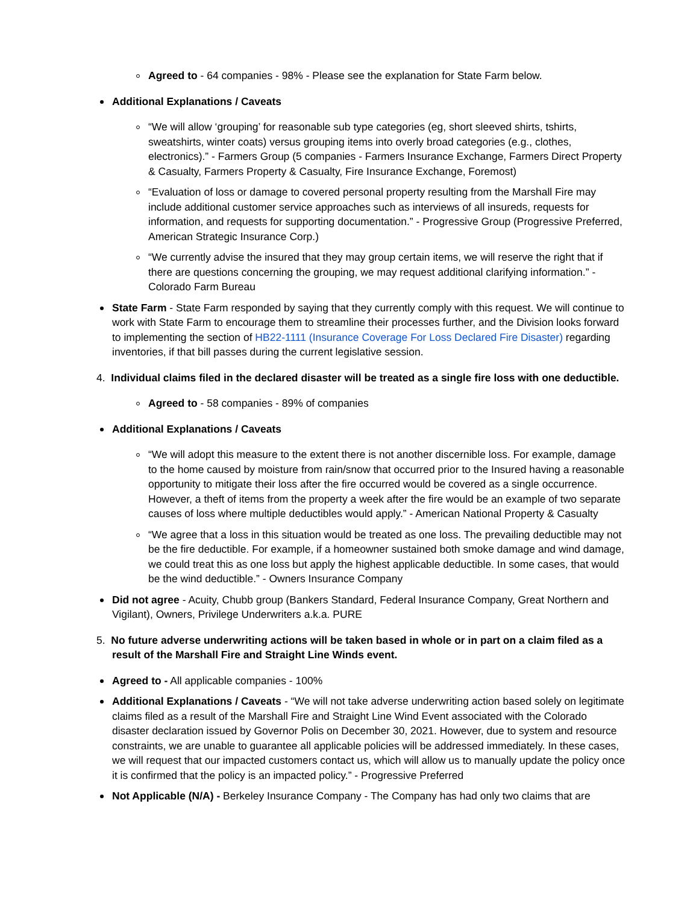Agreed to - 64 companies - 98% - Please see the explanation for State Farm below.
Additional Explanations / Caveats
“We will allow ‘grouping’ for reasonable sub type categories (eg, short sleeved shirts, tshirts, sweatshirts, winter coats) versus grouping items into overly broad categories (e.g., clothes, electronics).” - Farmers Group (5 companies - Farmers Insurance Exchange, Farmers Direct Property & Casualty, Farmers Property & Casualty, Fire Insurance Exchange, Foremost)
“Evaluation of loss or damage to covered personal property resulting from the Marshall Fire may include additional customer service approaches such as interviews of all insureds, requests for information, and requests for supporting documentation.” - Progressive Group (Progressive Preferred, American Strategic Insurance Corp.)
“We currently advise the insured that they may group certain items, we will reserve the right that if there are questions concerning the grouping, we may request additional clarifying information.” - Colorado Farm Bureau
State Farm - State Farm responded by saying that they currently comply with this request. We will continue to work with State Farm to encourage them to streamline their processes further, and the Division looks forward to implementing the section of HB22-1111 (Insurance Coverage For Loss Declared Fire Disaster) regarding inventories, if that bill passes during the current legislative session.
4. Individual claims filed in the declared disaster will be treated as a single fire loss with one deductible.
Agreed to - 58 companies - 89% of companies
Additional Explanations / Caveats
“We will adopt this measure to the extent there is not another discernible loss. For example, damage to the home caused by moisture from rain/snow that occurred prior to the Insured having a reasonable opportunity to mitigate their loss after the fire occurred would be covered as a single occurrence. However, a theft of items from the property a week after the fire would be an example of two separate causes of loss where multiple deductibles would apply.” - American National Property & Casualty
“We agree that a loss in this situation would be treated as one loss. The prevailing deductible may not be the fire deductible. For example, if a homeowner sustained both smoke damage and wind damage, we could treat this as one loss but apply the highest applicable deductible. In some cases, that would be the wind deductible.” - Owners Insurance Company
Did not agree - Acuity, Chubb group (Bankers Standard, Federal Insurance Company, Great Northern and Vigilant), Owners, Privilege Underwriters a.k.a. PURE
5. No future adverse underwriting actions will be taken based in whole or in part on a claim filed as a result of the Marshall Fire and Straight Line Winds event.
Agreed to - All applicable companies - 100%
Additional Explanations / Caveats - “We will not take adverse underwriting action based solely on legitimate claims filed as a result of the Marshall Fire and Straight Line Wind Event associated with the Colorado disaster declaration issued by Governor Polis on December 30, 2021. However, due to system and resource constraints, we are unable to guarantee all applicable policies will be addressed immediately. In these cases, we will request that our impacted customers contact us, which will allow us to manually update the policy once it is confirmed that the policy is an impacted policy.” - Progressive Preferred
Not Applicable (N/A) - Berkeley Insurance Company - The Company has had only two claims that are